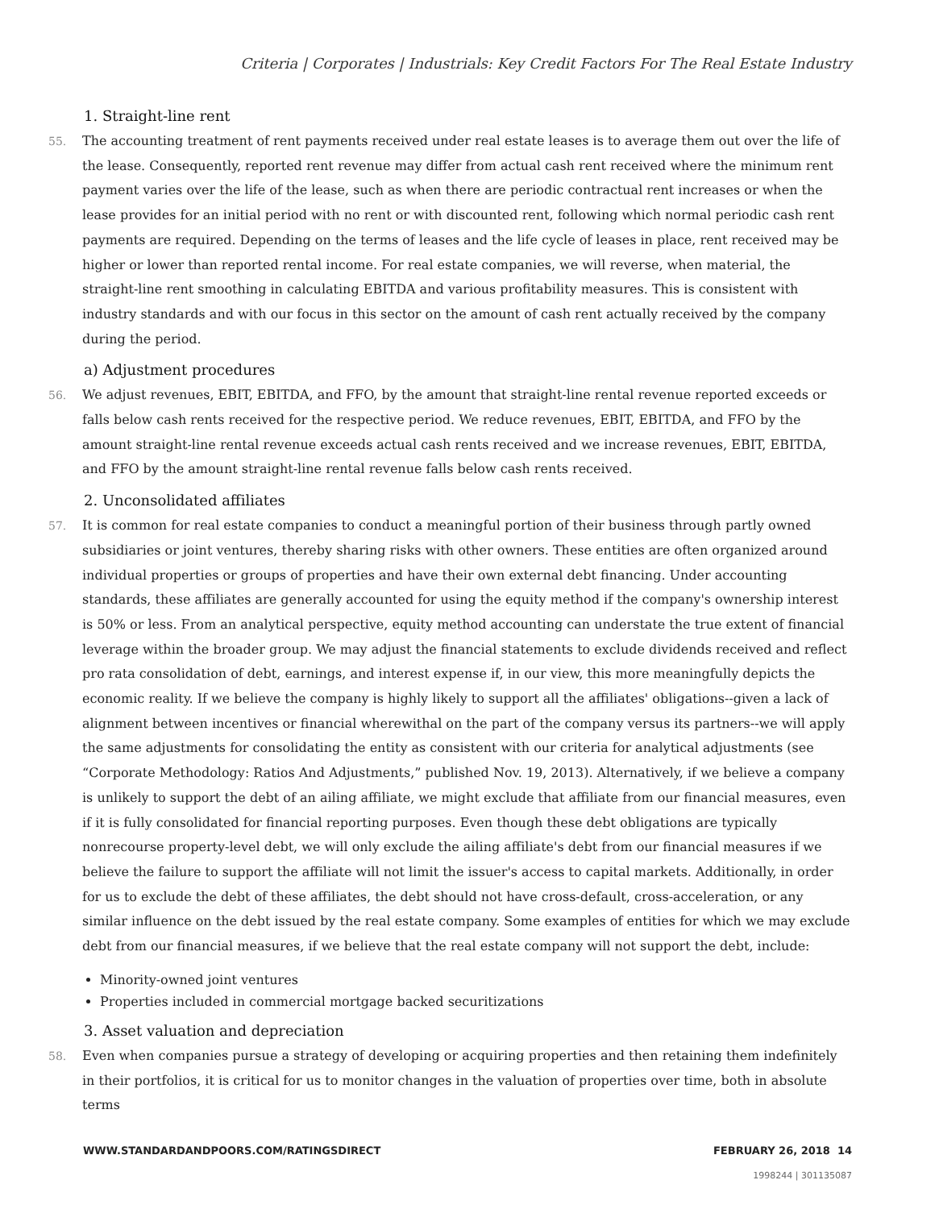Criteria | Corporates | Industrials: Key Credit Factors For The Real Estate Industry
1. Straight-line rent
55. The accounting treatment of rent payments received under real estate leases is to average them out over the life of the lease. Consequently, reported rent revenue may differ from actual cash rent received where the minimum rent payment varies over the life of the lease, such as when there are periodic contractual rent increases or when the lease provides for an initial period with no rent or with discounted rent, following which normal periodic cash rent payments are required. Depending on the terms of leases and the life cycle of leases in place, rent received may be higher or lower than reported rental income. For real estate companies, we will reverse, when material, the straight-line rent smoothing in calculating EBITDA and various profitability measures. This is consistent with industry standards and with our focus in this sector on the amount of cash rent actually received by the company during the period.
a) Adjustment procedures
56. We adjust revenues, EBIT, EBITDA, and FFO, by the amount that straight-line rental revenue reported exceeds or falls below cash rents received for the respective period. We reduce revenues, EBIT, EBITDA, and FFO by the amount straight-line rental revenue exceeds actual cash rents received and we increase revenues, EBIT, EBITDA, and FFO by the amount straight-line rental revenue falls below cash rents received.
2. Unconsolidated affiliates
57. It is common for real estate companies to conduct a meaningful portion of their business through partly owned subsidiaries or joint ventures, thereby sharing risks with other owners. These entities are often organized around individual properties or groups of properties and have their own external debt financing. Under accounting standards, these affiliates are generally accounted for using the equity method if the company's ownership interest is 50% or less. From an analytical perspective, equity method accounting can understate the true extent of financial leverage within the broader group. We may adjust the financial statements to exclude dividends received and reflect pro rata consolidation of debt, earnings, and interest expense if, in our view, this more meaningfully depicts the economic reality. If we believe the company is highly likely to support all the affiliates' obligations--given a lack of alignment between incentives or financial wherewithal on the part of the company versus its partners--we will apply the same adjustments for consolidating the entity as consistent with our criteria for analytical adjustments (see “Corporate Methodology: Ratios And Adjustments,” published Nov. 19, 2013). Alternatively, if we believe a company is unlikely to support the debt of an ailing affiliate, we might exclude that affiliate from our financial measures, even if it is fully consolidated for financial reporting purposes. Even though these debt obligations are typically nonrecourse property-level debt, we will only exclude the ailing affiliate's debt from our financial measures if we believe the failure to support the affiliate will not limit the issuer's access to capital markets. Additionally, in order for us to exclude the debt of these affiliates, the debt should not have cross-default, cross-acceleration, or any similar influence on the debt issued by the real estate company. Some examples of entities for which we may exclude debt from our financial measures, if we believe that the real estate company will not support the debt, include:
Minority-owned joint ventures
Properties included in commercial mortgage backed securitizations
3. Asset valuation and depreciation
58. Even when companies pursue a strategy of developing or acquiring properties and then retaining them indefinitely in their portfolios, it is critical for us to monitor changes in the valuation of properties over time, both in absolute terms
WWW.STANDARDANDPOORS.COM/RATINGSDIRECT FEBRUARY 26, 2018 14
1998244 | 301135087